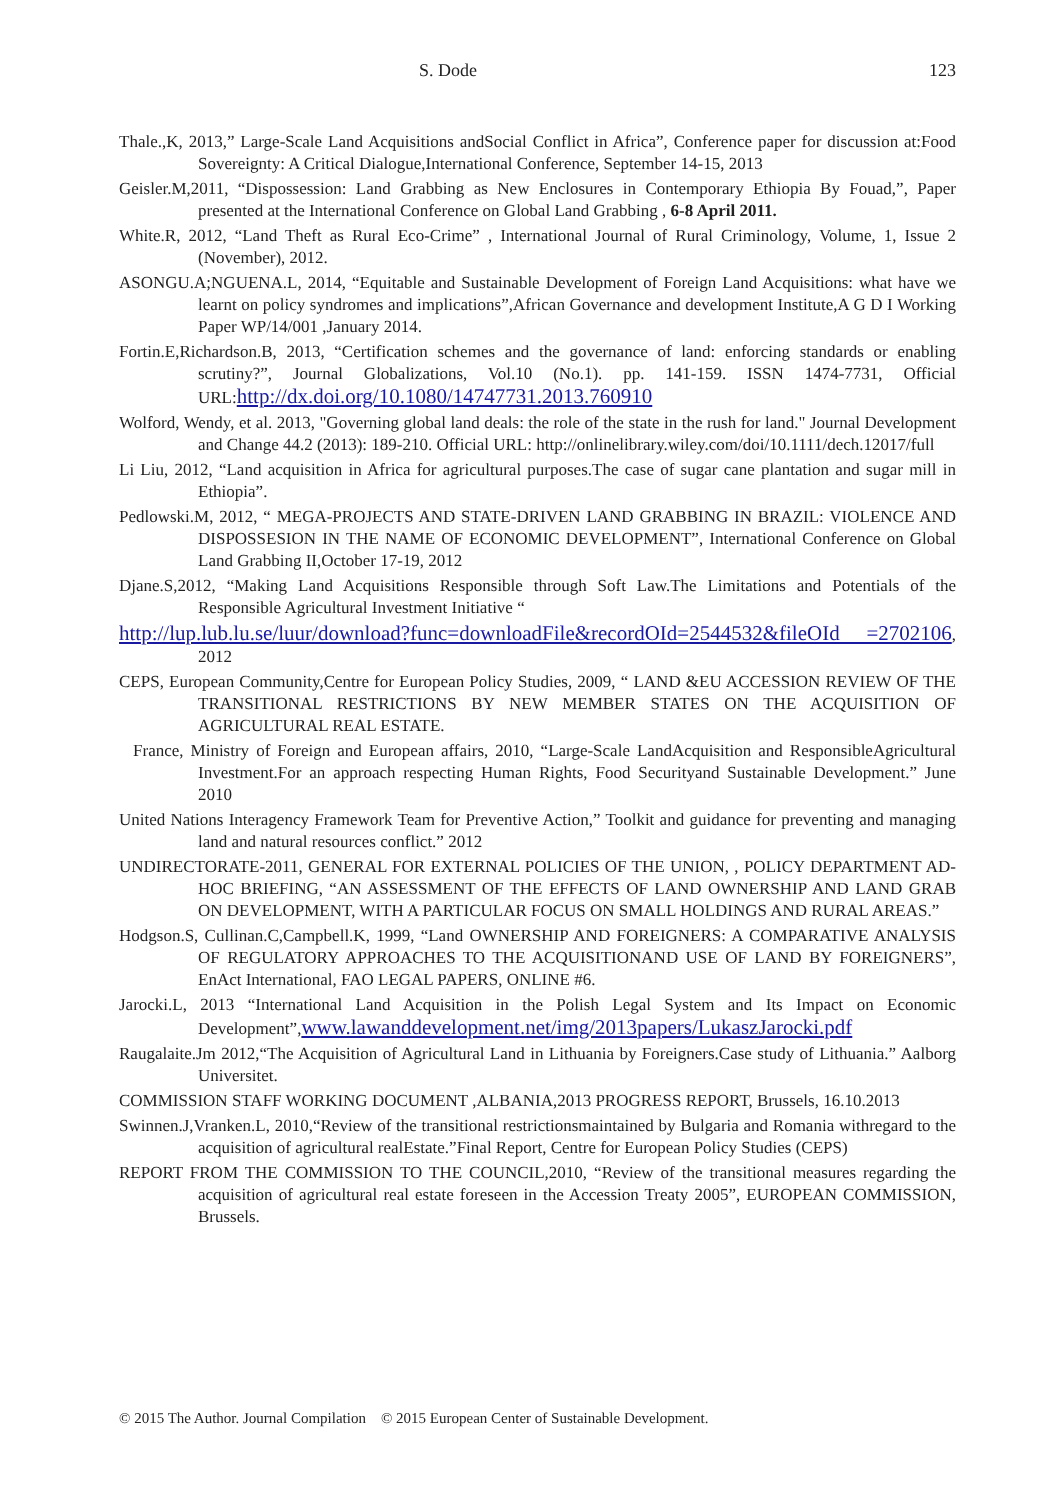S. Dode 123
Thale.,K, 2013,” Large-Scale Land Acquisitions andSocial Conflict in Africa”, Conference paper for discussion at:Food Sovereignty: A Critical Dialogue,International Conference, September 14-15, 2013
Geisler.M,2011, “Dispossession: Land Grabbing as New Enclosures in Contemporary Ethiopia By Fouad,”, Paper presented at the International Conference on Global Land Grabbing , 6-8 April 2011.
White.R, 2012, “Land Theft as Rural Eco-Crime” , International Journal of Rural Criminology, Volume, 1, Issue 2 (November), 2012.
ASONGU.A;NGUENA.L, 2014, “Equitable and Sustainable Development of Foreign Land Acquisitions: what have we learnt on policy syndromes and implications”,African Governance and development Institute,A G D I Working Paper WP/14/001 ,January 2014.
Fortin.E,Richardson.B, 2013, “Certification schemes and the governance of land: enforcing standards or enabling scrutiny?”, Journal Globalizations, Vol.10 (No.1). pp. 141-159. ISSN 1474-7731, Official URL:http://dx.doi.org/10.1080/14747731.2013.760910
Wolford, Wendy, et al. 2013, "Governing global land deals: the role of the state in the rush for land." Journal Development and Change 44.2 (2013): 189-210. Official URL: http://onlinelibrary.wiley.com/doi/10.1111/dech.12017/full
Li Liu, 2012, “Land acquisition in Africa for agricultural purposes.The case of sugar cane plantation and sugar mill in Ethiopia”.
Pedlowski.M, 2012, “ MEGA-PROJECTS AND STATE-DRIVEN LAND GRABBING IN BRAZIL: VIOLENCE AND DISPOSSESION IN THE NAME OF ECONOMIC DEVELOPMENT”, International Conference on Global Land Grabbing II,October 17-19, 2012
Djane.S,2012, “Making Land Acquisitions Responsible through Soft Law.The Limitations and Potentials of the Responsible Agricultural Investment Initiative “
http://lup.lub.lu.se/luur/download?func=downloadFile&recordOId=2544532&fileOId =2702106, 2012
CEPS, European Community,Centre for European Policy Studies, 2009, “ LAND &EU ACCESSION REVIEW OF THE TRANSITIONAL RESTRICTIONS BY NEW MEMBER STATES ON THE ACQUISITION OF AGRICULTURAL REAL ESTATE.
France, Ministry of Foreign and European affairs, 2010, “Large-Scale LandAcquisition and ResponsibleAgricultural Investment.For an approach respecting Human Rights, Food Securityand Sustainable Development.” June 2010
United Nations Interagency Framework Team for Preventive Action,” Toolkit and guidance for preventing and managing land and natural resources conflict.” 2012
UNDIRECTORATE-2011, GENERAL FOR EXTERNAL POLICIES OF THE UNION, , POLICY DEPARTMENT AD-HOC BRIEFING, “AN ASSESSMENT OF THE EFFECTS OF LAND OWNERSHIP AND LAND GRAB ON DEVELOPMENT, WITH A PARTICULAR FOCUS ON SMALL HOLDINGS AND RURAL AREAS.”
Hodgson.S, Cullinan.C,Campbell.K, 1999, “Land OWNERSHIP AND FOREIGNERS: A COMPARATIVE ANALYSIS OF REGULATORY APPROACHES TO THE ACQUISITIONAND USE OF LAND BY FOREIGNERS”, EnAct International, FAO LEGAL PAPERS, ONLINE #6.
Jarocki.L, 2013 “International Land Acquisition in the Polish Legal System and Its Impact on Economic Development”,www.lawanddevelopment.net/img/2013papers/LukaszJarocki.pdf
Raugalaite.Jm 2012,“The Acquisition of Agricultural Land in Lithuania by Foreigners.Case study of Lithuania.” Aalborg Universitet.
COMMISSION STAFF WORKING DOCUMENT ,ALBANIA,2013 PROGRESS REPORT, Brussels, 16.10.2013
Swinnen.J,Vranken.L, 2010,“Review of the transitional restrictionsmaintained by Bulgaria and Romania withregard to the acquisition of agricultural realEstate.”Final Report, Centre for European Policy Studies (CEPS)
REPORT FROM THE COMMISSION TO THE COUNCIL,2010, “Review of the transitional measures regarding the acquisition of agricultural real estate foreseen in the Accession Treaty 2005”, EUROPEAN COMMISSION, Brussels.
© 2015 The Author. Journal Compilation © 2015 European Center of Sustainable Development.